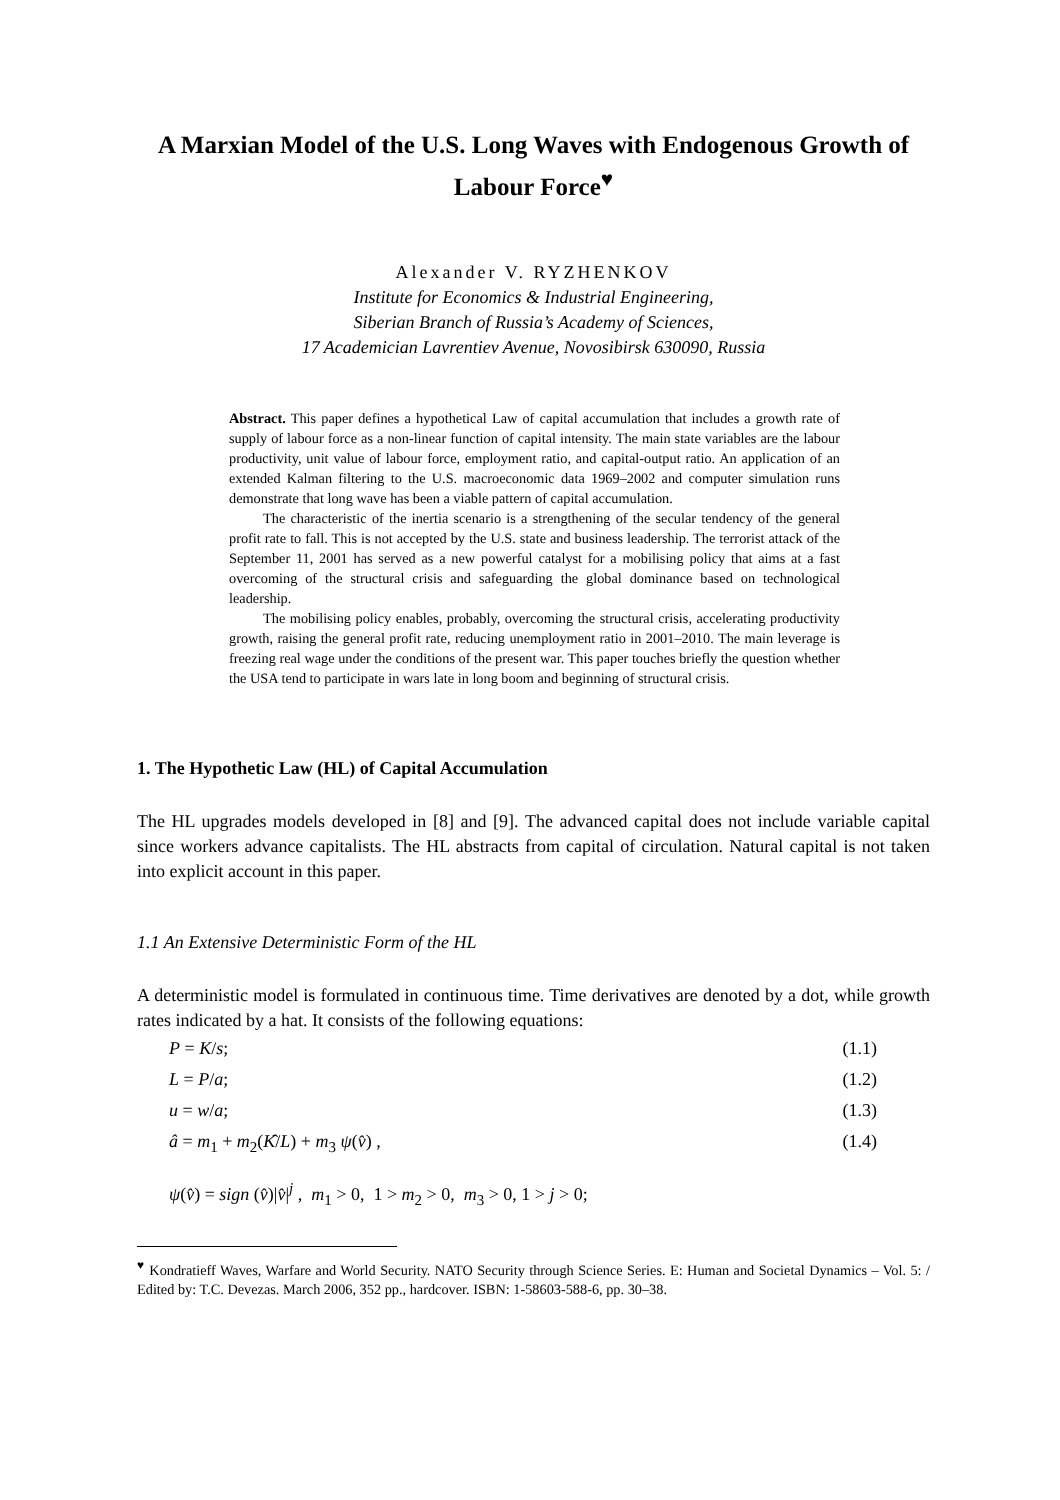A Marxian Model of the U.S. Long Waves with Endogenous Growth of Labour Force<sup>♥</sup>
Alexander V. RYZHENKOV
Institute for Economics & Industrial Engineering,
Siberian Branch of Russia’s Academy of Sciences,
17 Academician Lavrentiev Avenue, Novosibirsk 630090, Russia
Abstract. This paper defines a hypothetical Law of capital accumulation that includes a growth rate of supply of labour force as a non-linear function of capital intensity. The main state variables are the labour productivity, unit value of labour force, employment ratio, and capital-output ratio. An application of an extended Kalman filtering to the U.S. macroeconomic data 1969–2002 and computer simulation runs demonstrate that long wave has been a viable pattern of capital accumulation.
The characteristic of the inertia scenario is a strengthening of the secular tendency of the general profit rate to fall. This is not accepted by the U.S. state and business leadership. The terrorist attack of the September 11, 2001 has served as a new powerful catalyst for a mobilising policy that aims at a fast overcoming of the structural crisis and safeguarding the global dominance based on technological leadership.
The mobilising policy enables, probably, overcoming the structural crisis, accelerating productivity growth, raising the general profit rate, reducing unemployment ratio in 2001–2010. The main leverage is freezing real wage under the conditions of the present war. This paper touches briefly the question whether the USA tend to participate in wars late in long boom and beginning of structural crisis.
1. The Hypothetic Law (HL) of Capital Accumulation
The HL upgrades models developed in [8] and [9]. The advanced capital does not include variable capital since workers advance capitalists. The HL abstracts from capital of circulation. Natural capital is not taken into explicit account in this paper.
1.1 An Extensive Deterministic Form of the HL
A deterministic model is formulated in continuous time. Time derivatives are denoted by a dot, while growth rates indicated by a hat. It consists of the following equations:
P = K/s; (1.1)
L = P/a; (1.2)
u = w/a; (1.3)
â = m<sub>1</sub> + m<sub>2</sub>(K̂/L) + m<sub>3</sub> ψ(v̂) , (1.4)
ψ(v̂) = sign (v̂)|v̂|<sup>j</sup> , m<sub>1</sub> > 0, 1 > m<sub>2</sub> > 0, m<sub>3</sub> > 0, 1 > j > 0;
<sup>♥</sup> Kondratieff Waves, Warfare and World Security. NATO Security through Science Series. E: Human and Societal Dynamics – Vol. 5: / Edited by: T.C. Devezas. March 2006, 352 pp., hardcover. ISBN: 1-58603-588-6, pp. 30–38.